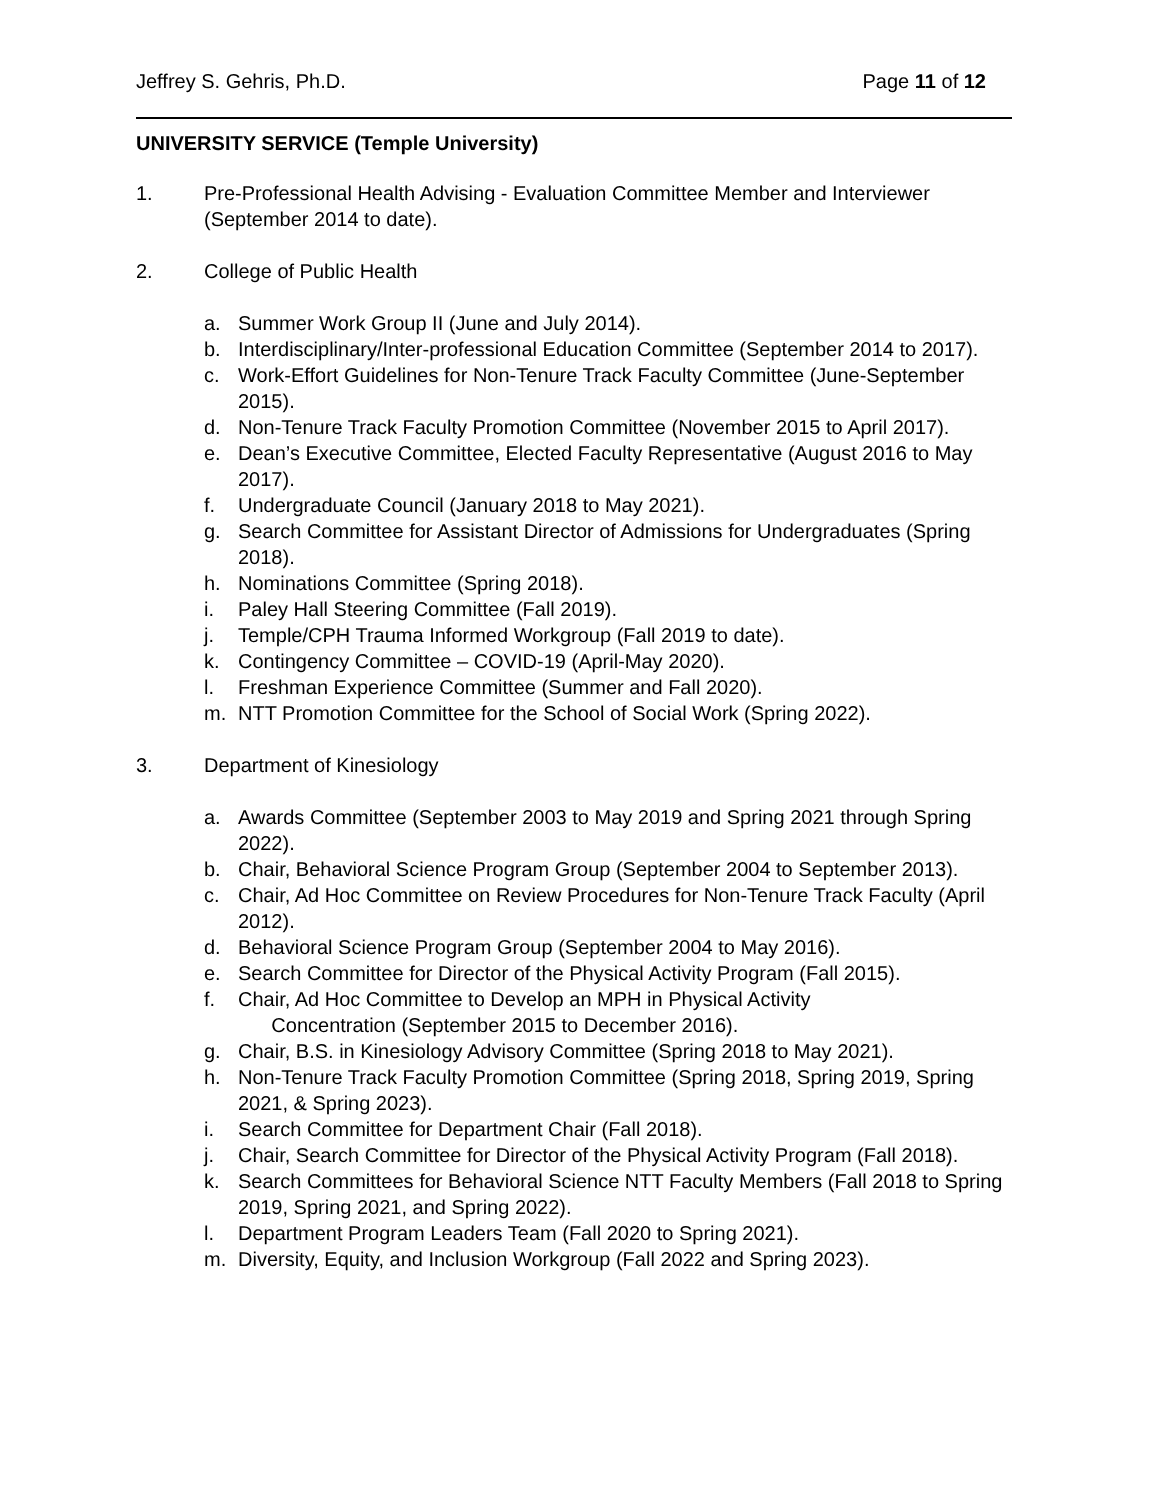Jeffrey S. Gehris, Ph.D. Page 11 of 12
UNIVERSITY SERVICE (Temple University)
1. Pre-Professional Health Advising - Evaluation Committee Member and Interviewer (September 2014 to date).
2. College of Public Health
a. Summer Work Group II (June and July 2014).
b. Interdisciplinary/Inter-professional Education Committee (September 2014 to 2017).
c. Work-Effort Guidelines for Non-Tenure Track Faculty Committee (June-September 2015).
d. Non-Tenure Track Faculty Promotion Committee (November 2015 to April 2017).
e. Dean’s Executive Committee, Elected Faculty Representative (August 2016 to May 2017).
f. Undergraduate Council (January 2018 to May 2021).
g. Search Committee for Assistant Director of Admissions for Undergraduates (Spring 2018).
h. Nominations Committee (Spring 2018).
i. Paley Hall Steering Committee (Fall 2019).
j. Temple/CPH Trauma Informed Workgroup (Fall 2019 to date).
k. Contingency Committee – COVID-19 (April-May 2020).
l. Freshman Experience Committee (Summer and Fall 2020).
m. NTT Promotion Committee for the School of Social Work (Spring 2022).
3. Department of Kinesiology
a. Awards Committee (September 2003 to May 2019 and Spring 2021 through Spring 2022).
b. Chair, Behavioral Science Program Group (September 2004 to September 2013).
c. Chair, Ad Hoc Committee on Review Procedures for Non-Tenure Track Faculty (April 2012).
d. Behavioral Science Program Group (September 2004 to May 2016).
e. Search Committee for Director of the Physical Activity Program (Fall 2015).
f. Chair, Ad Hoc Committee to Develop an MPH in Physical Activity
Concentration (September 2015 to December 2016).
g. Chair, B.S. in Kinesiology Advisory Committee (Spring 2018 to May 2021).
h. Non-Tenure Track Faculty Promotion Committee (Spring 2018, Spring 2019, Spring 2021, & Spring 2023).
i. Search Committee for Department Chair (Fall 2018).
j. Chair, Search Committee for Director of the Physical Activity Program (Fall 2018).
k. Search Committees for Behavioral Science NTT Faculty Members (Fall 2018 to Spring 2019, Spring 2021, and Spring 2022).
l. Department Program Leaders Team (Fall 2020 to Spring 2021).
m. Diversity, Equity, and Inclusion Workgroup (Fall 2022 and Spring 2023).